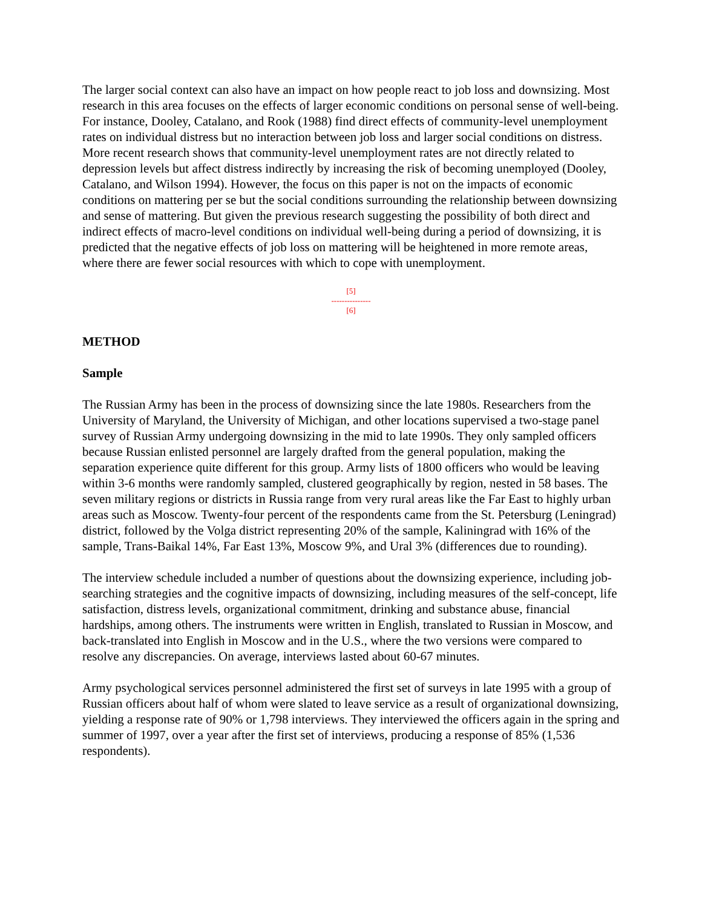The larger social context can also have an impact on how people react to job loss and downsizing. Most research in this area focuses on the effects of larger economic conditions on personal sense of well-being. For instance, Dooley, Catalano, and Rook (1988) find direct effects of community-level unemployment rates on individual distress but no interaction between job loss and larger social conditions on distress. More recent research shows that community-level unemployment rates are not directly related to depression levels but affect distress indirectly by increasing the risk of becoming unemployed (Dooley, Catalano, and Wilson 1994). However, the focus on this paper is not on the impacts of economic conditions on mattering per se but the social conditions surrounding the relationship between downsizing and sense of mattering. But given the previous research suggesting the possibility of both direct and indirect effects of macro-level conditions on individual well-being during a period of downsizing, it is predicted that the negative effects of job loss on mattering will be heightened in more remote areas, where there are fewer social resources with which to cope with unemployment.
[5]
---------------
[6]
METHOD
Sample
The Russian Army has been in the process of downsizing since the late 1980s. Researchers from the University of Maryland, the University of Michigan, and other locations supervised a two-stage panel survey of Russian Army undergoing downsizing in the mid to late 1990s. They only sampled officers because Russian enlisted personnel are largely drafted from the general population, making the separation experience quite different for this group. Army lists of 1800 officers who would be leaving within 3-6 months were randomly sampled, clustered geographically by region, nested in 58 bases. The seven military regions or districts in Russia range from very rural areas like the Far East to highly urban areas such as Moscow. Twenty-four percent of the respondents came from the St. Petersburg (Leningrad) district, followed by the Volga district representing 20% of the sample, Kaliningrad with 16% of the sample, Trans-Baikal 14%, Far East 13%, Moscow 9%, and Ural 3% (differences due to rounding).
The interview schedule included a number of questions about the downsizing experience, including job-searching strategies and the cognitive impacts of downsizing, including measures of the self-concept, life satisfaction, distress levels, organizational commitment, drinking and substance abuse, financial hardships, among others. The instruments were written in English, translated to Russian in Moscow, and back-translated into English in Moscow and in the U.S., where the two versions were compared to resolve any discrepancies. On average, interviews lasted about 60-67 minutes.
Army psychological services personnel administered the first set of surveys in late 1995 with a group of Russian officers about half of whom were slated to leave service as a result of organizational downsizing, yielding a response rate of 90% or 1,798 interviews. They interviewed the officers again in the spring and summer of 1997, over a year after the first set of interviews, producing a response of 85% (1,536 respondents).